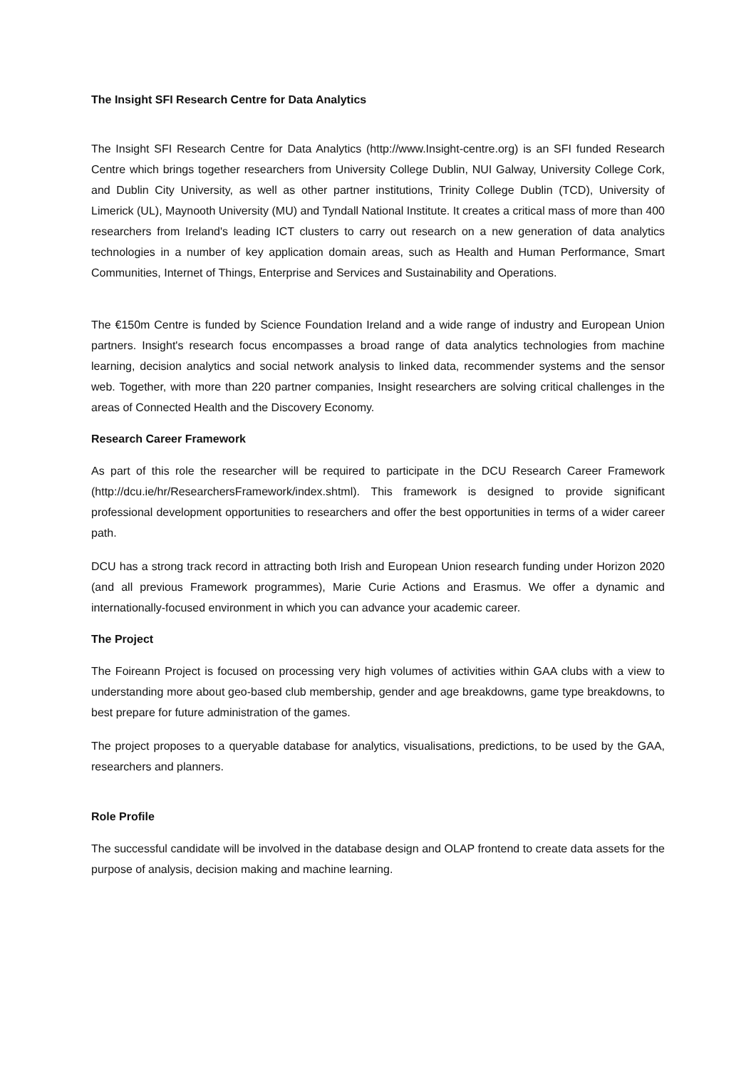The Insight SFI Research Centre for Data Analytics
The Insight SFI Research Centre for Data Analytics (http://www.Insight-centre.org) is an SFI funded Research Centre which brings together researchers from University College Dublin, NUI Galway, University College Cork, and Dublin City University, as well as other partner institutions, Trinity College Dublin (TCD), University of Limerick (UL), Maynooth University (MU) and Tyndall National Institute. It creates a critical mass of more than 400 researchers from Ireland's leading ICT clusters to carry out research on a new generation of data analytics technologies in a number of key application domain areas, such as Health and Human Performance, Smart Communities, Internet of Things, Enterprise and Services and Sustainability and Operations.
The €150m Centre is funded by Science Foundation Ireland and a wide range of industry and European Union partners. Insight's research focus encompasses a broad range of data analytics technologies from machine learning, decision analytics and social network analysis to linked data, recommender systems and the sensor web. Together, with more than 220 partner companies, Insight researchers are solving critical challenges in the areas of Connected Health and the Discovery Economy.
Research Career Framework
As part of this role the researcher will be required to participate in the DCU Research Career Framework (http://dcu.ie/hr/ResearchersFramework/index.shtml). This framework is designed to provide significant professional development opportunities to researchers and offer the best opportunities in terms of a wider career path.
DCU has a strong track record in attracting both Irish and European Union research funding under Horizon 2020 (and all previous Framework programmes), Marie Curie Actions and Erasmus. We offer a dynamic and internationally-focused environment in which you can advance your academic career.
The Project
The Foireann Project is focused on processing very high volumes of activities within GAA clubs with a view to understanding more about geo-based club membership, gender and age breakdowns, game type breakdowns, to best prepare for future administration of the games.
The project proposes to a queryable database for analytics, visualisations, predictions, to be used by the GAA, researchers and planners.
Role Profile
The successful candidate will be involved in the database design and OLAP frontend to create data assets for the purpose of analysis, decision making and machine learning.